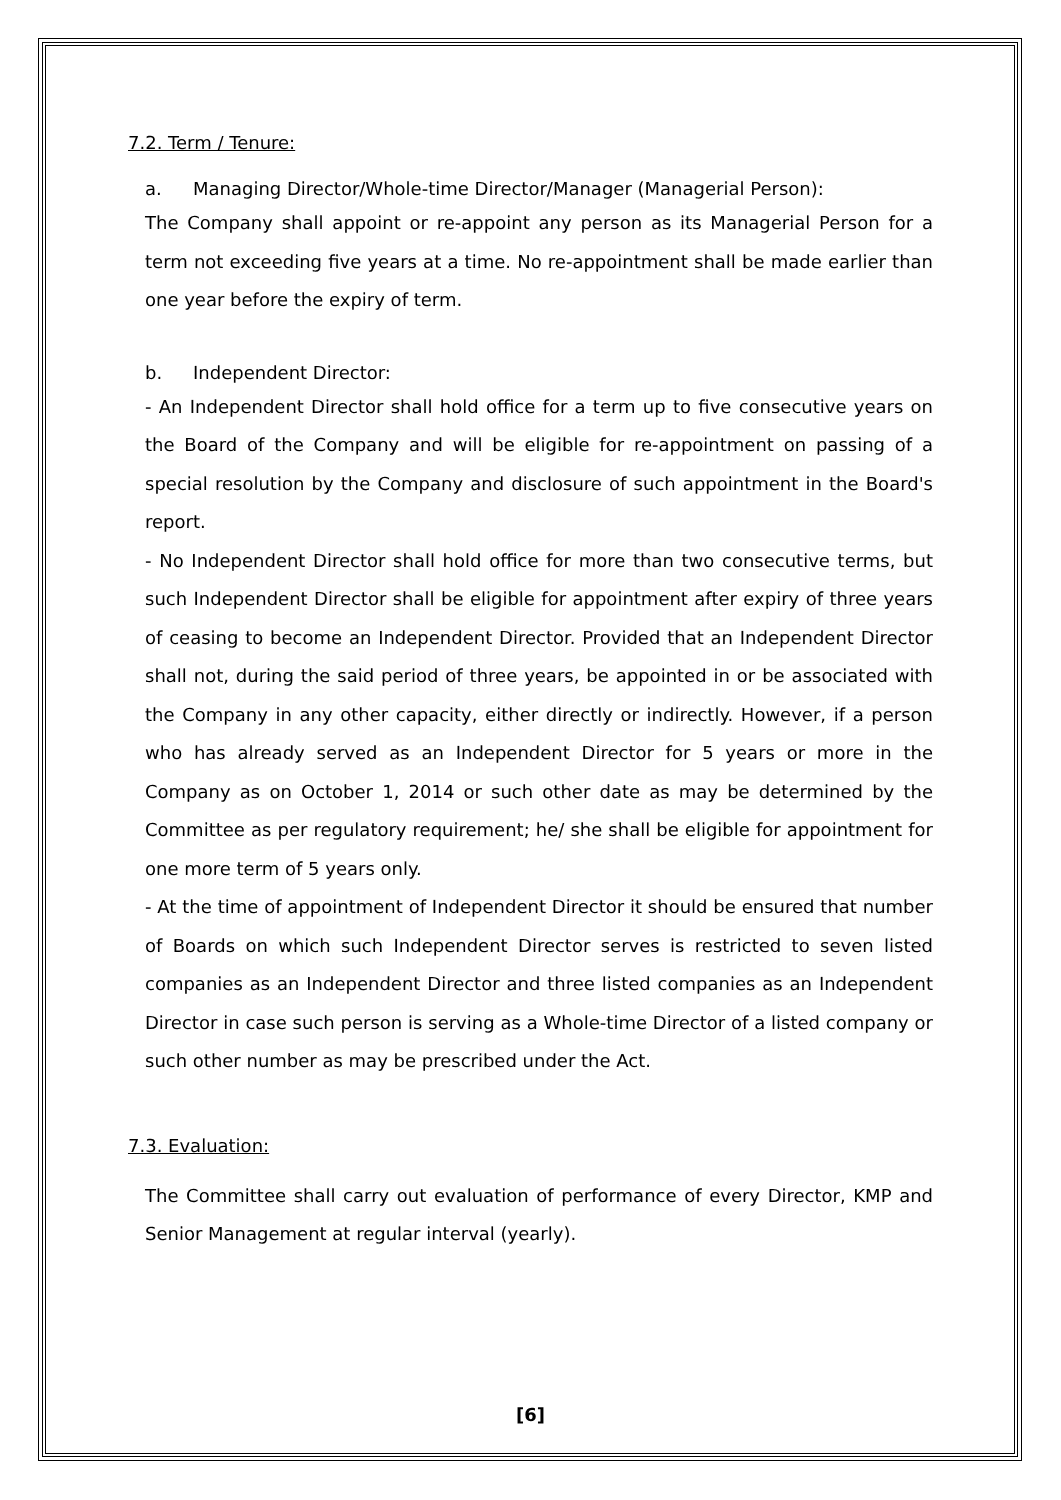7.2. Term / Tenure:
a. Managing Director/Whole-time Director/Manager (Managerial Person):
The Company shall appoint or re-appoint any person as its Managerial Person for a term not exceeding five years at a time. No re-appointment shall be made earlier than one year before the expiry of term.
b. Independent Director:
- An Independent Director shall hold office for a term up to five consecutive years on the Board of the Company and will be eligible for re-appointment on passing of a special resolution by the Company and disclosure of such appointment in the Board's report.
- No Independent Director shall hold office for more than two consecutive terms, but such Independent Director shall be eligible for appointment after expiry of three years of ceasing to become an Independent Director. Provided that an Independent Director shall not, during the said period of three years, be appointed in or be associated with the Company in any other capacity, either directly or indirectly. However, if a person who has already served as an Independent Director for 5 years or more in the Company as on October 1, 2014 or such other date as may be determined by the Committee as per regulatory requirement; he/ she shall be eligible for appointment for one more term of 5 years only.
- At the time of appointment of Independent Director it should be ensured that number of Boards on which such Independent Director serves is restricted to seven listed companies as an Independent Director and three listed companies as an Independent Director in case such person is serving as a Whole-time Director of a listed company or such other number as may be prescribed under the Act.
7.3. Evaluation:
The Committee shall carry out evaluation of performance of every Director, KMP and Senior Management at regular interval (yearly).
[6]